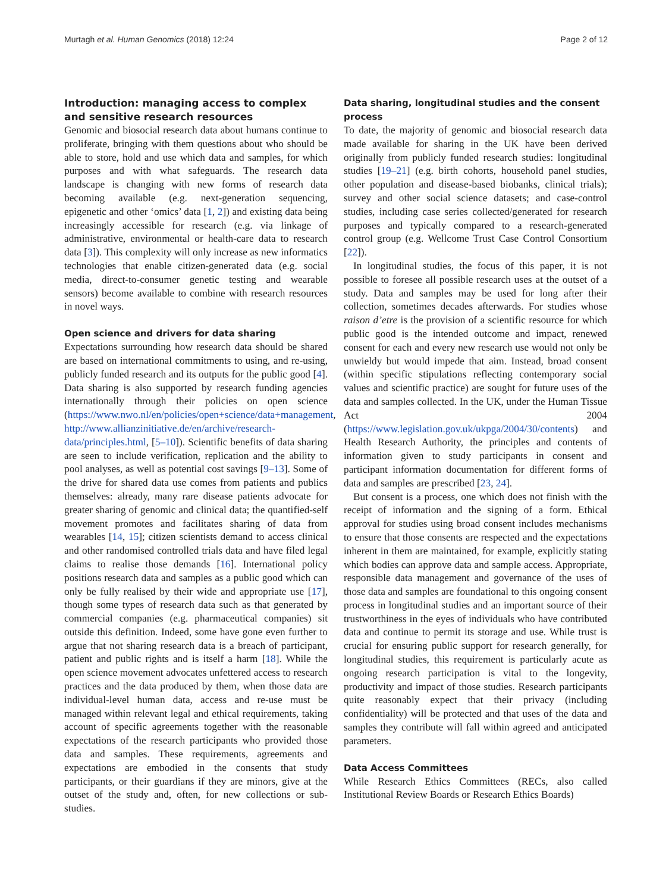Murtagh et al. Human Genomics (2018) 12:24 Page 2 of 12
Introduction: managing access to complex and sensitive research resources
Genomic and biosocial research data about humans continue to proliferate, bringing with them questions about who should be able to store, hold and use which data and samples, for which purposes and with what safeguards. The research data landscape is changing with new forms of research data becoming available (e.g. next-generation sequencing, epigenetic and other ‘omics’ data [1, 2]) and existing data being increasingly accessible for research (e.g. via linkage of administrative, environmental or health-care data to research data [3]). This complexity will only increase as new informatics technologies that enable citizen-generated data (e.g. social media, direct-to-consumer genetic testing and wearable sensors) become available to combine with research resources in novel ways.
Open science and drivers for data sharing
Expectations surrounding how research data should be shared are based on international commitments to using, and re-using, publicly funded research and its outputs for the public good [4]. Data sharing is also supported by research funding agencies internationally through their policies on open science (https://www.nwo.nl/en/policies/open+science/data+management, http://www.allianzinitiative.de/en/archive/research-data/principles.html, [5–10]). Scientific benefits of data sharing are seen to include verification, replication and the ability to pool analyses, as well as potential cost savings [9–13]. Some of the drive for shared data use comes from patients and publics themselves: already, many rare disease patients advocate for greater sharing of genomic and clinical data; the quantified-self movement promotes and facilitates sharing of data from wearables [14, 15]; citizen scientists demand to access clinical and other randomised controlled trials data and have filed legal claims to realise those demands [16]. International policy positions research data and samples as a public good which can only be fully realised by their wide and appropriate use [17], though some types of research data such as that generated by commercial companies (e.g. pharmaceutical companies) sit outside this definition. Indeed, some have gone even further to argue that not sharing research data is a breach of participant, patient and public rights and is itself a harm [18]. While the open science movement advocates unfettered access to research practices and the data produced by them, when those data are individual-level human data, access and re-use must be managed within relevant legal and ethical requirements, taking account of specific agreements together with the reasonable expectations of the research participants who provided those data and samples. These requirements, agreements and expectations are embodied in the consents that study participants, or their guardians if they are minors, give at the outset of the study and, often, for new collections or sub-studies.
Data sharing, longitudinal studies and the consent process
To date, the majority of genomic and biosocial research data made available for sharing in the UK have been derived originally from publicly funded research studies: longitudinal studies [19–21] (e.g. birth cohorts, household panel studies, other population and disease-based biobanks, clinical trials); survey and other social science datasets; and case-control studies, including case series collected/generated for research purposes and typically compared to a research-generated control group (e.g. Wellcome Trust Case Control Consortium [22]).
In longitudinal studies, the focus of this paper, it is not possible to foresee all possible research uses at the outset of a study. Data and samples may be used for long after their collection, sometimes decades afterwards. For studies whose raison d’etre is the provision of a scientific resource for which public good is the intended outcome and impact, renewed consent for each and every new research use would not only be unwieldy but would impede that aim. Instead, broad consent (within specific stipulations reflecting contemporary social values and scientific practice) are sought for future uses of the data and samples collected. In the UK, under the Human Tissue Act 2004 (https://www.legislation.gov.uk/ukpga/2004/30/contents) and Health Research Authority, the principles and contents of information given to study participants in consent and participant information documentation for different forms of data and samples are prescribed [23, 24].
But consent is a process, one which does not finish with the receipt of information and the signing of a form. Ethical approval for studies using broad consent includes mechanisms to ensure that those consents are respected and the expectations inherent in them are maintained, for example, explicitly stating which bodies can approve data and sample access. Appropriate, responsible data management and governance of the uses of those data and samples are foundational to this ongoing consent process in longitudinal studies and an important source of their trustworthiness in the eyes of individuals who have contributed data and continue to permit its storage and use. While trust is crucial for ensuring public support for research generally, for longitudinal studies, this requirement is particularly acute as ongoing research participation is vital to the longevity, productivity and impact of those studies. Research participants quite reasonably expect that their privacy (including confidentiality) will be protected and that uses of the data and samples they contribute will fall within agreed and anticipated parameters.
Data Access Committees
While Research Ethics Committees (RECs, also called Institutional Review Boards or Research Ethics Boards)